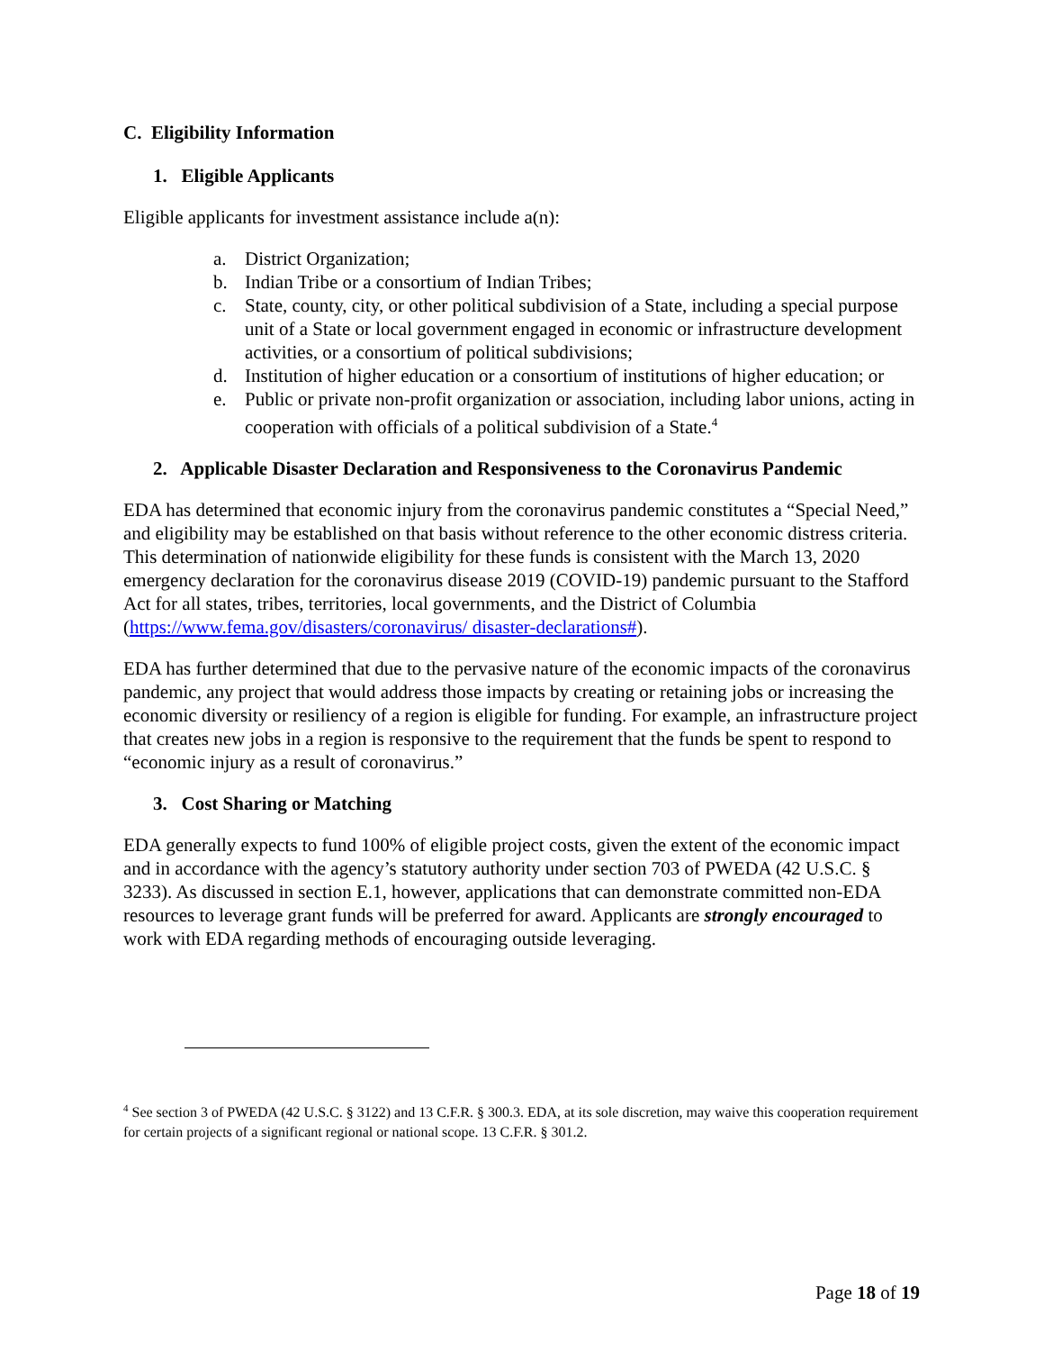C. Eligibility Information
1. Eligible Applicants
Eligible applicants for investment assistance include a(n):
a. District Organization;
b. Indian Tribe or a consortium of Indian Tribes;
c. State, county, city, or other political subdivision of a State, including a special purpose unit of a State or local government engaged in economic or infrastructure development activities, or a consortium of political subdivisions;
d. Institution of higher education or a consortium of institutions of higher education; or
e. Public or private non-profit organization or association, including labor unions, acting in cooperation with officials of a political subdivision of a State.<sup>4</sup>
2. Applicable Disaster Declaration and Responsiveness to the Coronavirus Pandemic
EDA has determined that economic injury from the coronavirus pandemic constitutes a “Special Need,” and eligibility may be established on that basis without reference to the other economic distress criteria. This determination of nationwide eligibility for these funds is consistent with the March 13, 2020 emergency declaration for the coronavirus disease 2019 (COVID-19) pandemic pursuant to the Stafford Act for all states, tribes, territories, local governments, and the District of Columbia (https://www.fema.gov/disasters/coronavirus/ disaster-declarations#).
EDA has further determined that due to the pervasive nature of the economic impacts of the coronavirus pandemic, any project that would address those impacts by creating or retaining jobs or increasing the economic diversity or resiliency of a region is eligible for funding. For example, an infrastructure project that creates new jobs in a region is responsive to the requirement that the funds be spent to respond to “economic injury as a result of coronavirus.”
3. Cost Sharing or Matching
EDA generally expects to fund 100% of eligible project costs, given the extent of the economic impact and in accordance with the agency’s statutory authority under section 703 of PWEDA (42 U.S.C. § 3233). As discussed in section E.1, however, applications that can demonstrate committed non-EDA resources to leverage grant funds will be preferred for award. Applicants are strongly encouraged to work with EDA regarding methods of encouraging outside leveraging.
<sup>4</sup> See section 3 of PWEDA (42 U.S.C. § 3122) and 13 C.F.R. § 300.3. EDA, at its sole discretion, may waive this cooperation requirement for certain projects of a significant regional or national scope. 13 C.F.R. § 301.2.
Page 18 of 19